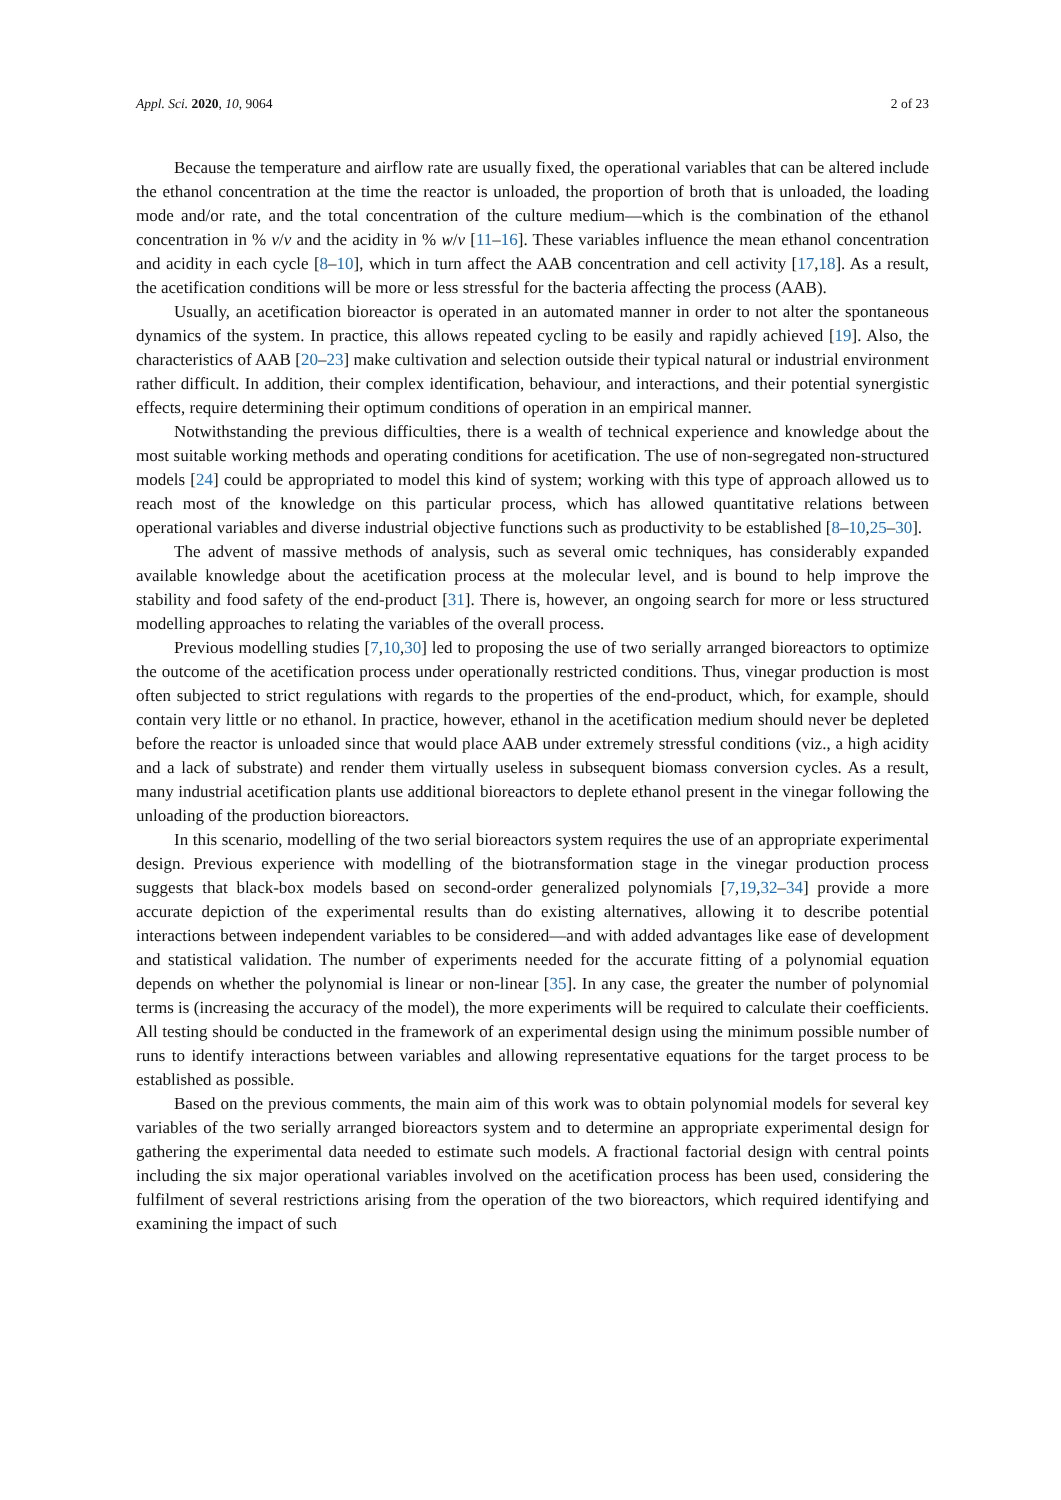Appl. Sci. 2020, 10, 9064 2 of 23
Because the temperature and airflow rate are usually fixed, the operational variables that can be altered include the ethanol concentration at the time the reactor is unloaded, the proportion of broth that is unloaded, the loading mode and/or rate, and the total concentration of the culture medium—which is the combination of the ethanol concentration in % v/v and the acidity in % w/v [11–16]. These variables influence the mean ethanol concentration and acidity in each cycle [8–10], which in turn affect the AAB concentration and cell activity [17,18]. As a result, the acetification conditions will be more or less stressful for the bacteria affecting the process (AAB).
Usually, an acetification bioreactor is operated in an automated manner in order to not alter the spontaneous dynamics of the system. In practice, this allows repeated cycling to be easily and rapidly achieved [19]. Also, the characteristics of AAB [20–23] make cultivation and selection outside their typical natural or industrial environment rather difficult. In addition, their complex identification, behaviour, and interactions, and their potential synergistic effects, require determining their optimum conditions of operation in an empirical manner.
Notwithstanding the previous difficulties, there is a wealth of technical experience and knowledge about the most suitable working methods and operating conditions for acetification. The use of non-segregated non-structured models [24] could be appropriated to model this kind of system; working with this type of approach allowed us to reach most of the knowledge on this particular process, which has allowed quantitative relations between operational variables and diverse industrial objective functions such as productivity to be established [8–10,25–30].
The advent of massive methods of analysis, such as several omic techniques, has considerably expanded available knowledge about the acetification process at the molecular level, and is bound to help improve the stability and food safety of the end-product [31]. There is, however, an ongoing search for more or less structured modelling approaches to relating the variables of the overall process.
Previous modelling studies [7,10,30] led to proposing the use of two serially arranged bioreactors to optimize the outcome of the acetification process under operationally restricted conditions. Thus, vinegar production is most often subjected to strict regulations with regards to the properties of the end-product, which, for example, should contain very little or no ethanol. In practice, however, ethanol in the acetification medium should never be depleted before the reactor is unloaded since that would place AAB under extremely stressful conditions (viz., a high acidity and a lack of substrate) and render them virtually useless in subsequent biomass conversion cycles. As a result, many industrial acetification plants use additional bioreactors to deplete ethanol present in the vinegar following the unloading of the production bioreactors.
In this scenario, modelling of the two serial bioreactors system requires the use of an appropriate experimental design. Previous experience with modelling of the biotransformation stage in the vinegar production process suggests that black-box models based on second-order generalized polynomials [7,19,32–34] provide a more accurate depiction of the experimental results than do existing alternatives, allowing it to describe potential interactions between independent variables to be considered—and with added advantages like ease of development and statistical validation. The number of experiments needed for the accurate fitting of a polynomial equation depends on whether the polynomial is linear or non-linear [35]. In any case, the greater the number of polynomial terms is (increasing the accuracy of the model), the more experiments will be required to calculate their coefficients. All testing should be conducted in the framework of an experimental design using the minimum possible number of runs to identify interactions between variables and allowing representative equations for the target process to be established as possible.
Based on the previous comments, the main aim of this work was to obtain polynomial models for several key variables of the two serially arranged bioreactors system and to determine an appropriate experimental design for gathering the experimental data needed to estimate such models. A fractional factorial design with central points including the six major operational variables involved on the acetification process has been used, considering the fulfilment of several restrictions arising from the operation of the two bioreactors, which required identifying and examining the impact of such